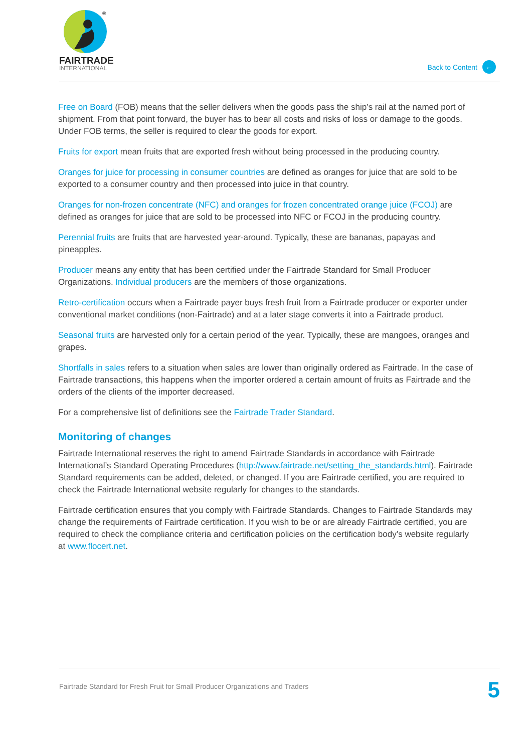®
FAIRTRADE
INTERNATIONAL
Back to Content ←
Free on Board (FOB) means that the seller delivers when the goods pass the ship’s rail at the named port of shipment. From that point forward, the buyer has to bear all costs and risks of loss or damage to the goods. Under FOB terms, the seller is required to clear the goods for export.
Fruits for export mean fruits that are exported fresh without being processed in the producing country.
Oranges for juice for processing in consumer countries are defined as oranges for juice that are sold to be exported to a consumer country and then processed into juice in that country.
Oranges for non-frozen concentrate (NFC) and oranges for frozen concentrated orange juice (FCOJ) are defined as oranges for juice that are sold to be processed into NFC or FCOJ in the producing country.
Perennial fruits are fruits that are harvested year-around. Typically, these are bananas, papayas and pineapples.
Producer means any entity that has been certified under the Fairtrade Standard for Small Producer Organizations. Individual producers are the members of those organizations.
Retro-certification occurs when a Fairtrade payer buys fresh fruit from a Fairtrade producer or exporter under conventional market conditions (non-Fairtrade) and at a later stage converts it into a Fairtrade product.
Seasonal fruits are harvested only for a certain period of the year. Typically, these are mangoes, oranges and grapes.
Shortfalls in sales refers to a situation when sales are lower than originally ordered as Fairtrade. In the case of Fairtrade transactions, this happens when the importer ordered a certain amount of fruits as Fairtrade and the orders of the clients of the importer decreased.
For a comprehensive list of definitions see the Fairtrade Trader Standard.
Monitoring of changes
Fairtrade International reserves the right to amend Fairtrade Standards in accordance with Fairtrade International’s Standard Operating Procedures (http://www.fairtrade.net/setting_the_standards.html). Fairtrade Standard requirements can be added, deleted, or changed. If you are Fairtrade certified, you are required to check the Fairtrade International website regularly for changes to the standards.
Fairtrade certification ensures that you comply with Fairtrade Standards. Changes to Fairtrade Standards may change the requirements of Fairtrade certification. If you wish to be or are already Fairtrade certified, you are required to check the compliance criteria and certification policies on the certification body’s website regularly at www.flocert.net.
Fairtrade Standard for Fresh Fruit for Small Producer Organizations and Traders 5